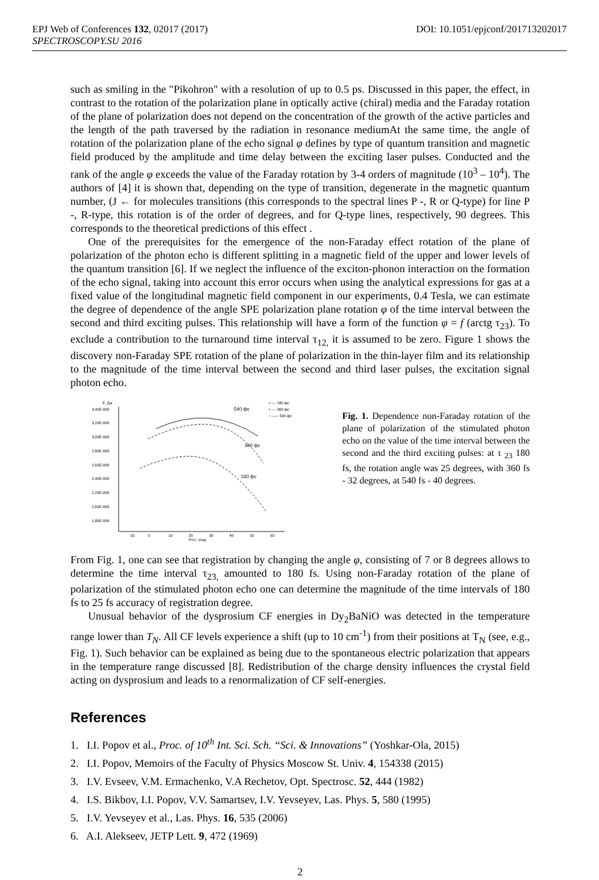EPJ Web of Conferences 132, 02017 (2017) DOI: 10.1051/epjconf/201713202017
SPECTROSCOPY.SU 2016
such as smiling in the "Pikohron" with a resolution of up to 0.5 ps. Discussed in this paper, the effect, in contrast to the rotation of the polarization plane in optically active (chiral) media and the Faraday rotation of the plane of polarization does not depend on the concentration of the growth of the active particles and the length of the path traversed by the radiation in resonance mediumAt the same time, the angle of rotation of the polarization plane of the echo signal φ defines by type of quantum transition and magnetic field produced by the amplitude and time delay between the exciting laser pulses. Conducted and the rank of the angle φ exceeds the value of the Faraday rotation by 3-4 orders of magnitude (10<sup>3</sup> – 10<sup>4</sup>). The authors of [4] it is shown that, depending on the type of transition, degenerate in the magnetic quantum number, (J ← for molecules transitions (this corresponds to the spectral lines P -, R or Q-type) for line P -, R-type, this rotation is of the order of degrees, and for Q-type lines, respectively, 90 degrees. This corresponds to the theoretical predictions of this effect .
One of the prerequisites for the emergence of the non-Faraday effect rotation of the plane of polarization of the photon echo is different splitting in a magnetic field of the upper and lower levels of the quantum transition [6]. If we neglect the influence of the exciton-phonon interaction on the formation of the echo signal, taking into account this error occurs when using the analytical expressions for gas at a fixed value of the longitudinal magnetic field component in our experiments, 0.4 Tesla, we can estimate the degree of dependence of the angle SPE polarization plane rotation φ of the time interval between the second and third exciting pulses. This relationship will have a form of the function φ = f (arctg τ<sub>23</sub>). To exclude a contribution to the turnaround time interval τ<sub>12,</sub> it is assumed to be zero. Figure 1 shows the discovery non-Faraday SPE rotation of the plane of polarization in the thin-layer film and its relationship to the magnitude of the time interval between the second and third laser pulses, the excitation signal photon echo.
E, Дж
3,40E-008
3,20E-008
3,00E-008
2,80E-008
2,60E-008
2,40E-008
2,20E-008
2,00E-008
1,80E-008
-10
0
10
20
30
40
50
60
Угол, град.
540 фс
360 фс
180 фс
• ---- 180 фс
▪ ---- 360 фс
◦ —— 540 фс
Fig. 1. Dependence non-Faraday rotation of the plane of polarization of the stimulated photon echo on the value of the time interval between the second and the third exciting pulses: at τ <sub>23</sub> 180 fs, the rotation angle was 25 degrees, with 360 fs - 32 degrees, at 540 fs - 40 degrees.
From Fig. 1, one can see that registration by changing the angle φ, consisting of 7 or 8 degrees allows to determine the time interval τ<sub>23,</sub> amounted to 180 fs. Using non-Faraday rotation of the plane of polarization of the stimulated photon echo one can determine the magnitude of the time intervals of 180 fs to 25 fs accuracy of registration degree.
Unusual behavior of the dysprosium CF energies in Dy<sub>2</sub>BaNiO was detected in the temperature range lower than T<sub>N</sub>. All CF levels experience a shift (up to 10 cm<sup>-1</sup>) from their positions at T<sub>N</sub> (see, e.g., Fig. 1). Such behavior can be explained as being due to the spontaneous electric polarization that appears in the temperature range discussed [8]. Redistribution of the charge density influences the crystal field acting on dysprosium and leads to a renormalization of CF self-energies.
References
1. I.I. Popov et al., Proc. of 10<sup>th</sup> Int. Sci. Sch. “Sci. & Innovations” (Yoshkar-Ola, 2015)
2. I.I. Popov, Memoirs of the Faculty of Physics Moscow St. Univ. 4, 154338 (2015)
3. I.V. Evseev, V.M. Ermachenko, V.A Rechetov, Opt. Spectrosc. 52, 444 (1982)
4. I.S. Bikbov, I.I. Popov, V.V. Samartsev, I.V. Yevseyev, Las. Phys. 5, 580 (1995)
5. I.V. Yevseyev et al., Las. Phys. 16, 535 (2006)
6. A.I. Alekseev, JETP Lett. 9, 472 (1969)
2